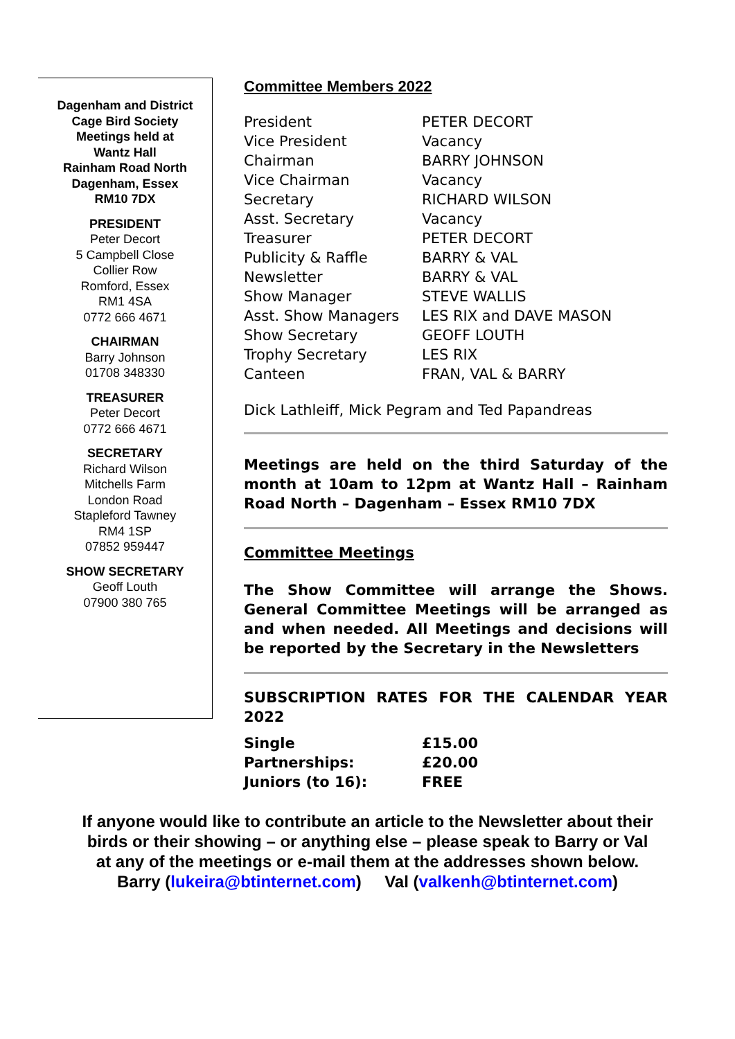Dagenham and District
Cage Bird Society
Meetings held at
Wantz Hall
Rainham Road North
Dagenham, Essex
RM10 7DX
PRESIDENT
Peter Decort
5 Campbell Close
Collier Row
Romford, Essex
RM1 4SA
0772 666 4671
CHAIRMAN
Barry Johnson
01708 348330
TREASURER
Peter Decort
0772 666 4671
SECRETARY
Richard Wilson
Mitchells Farm
London Road
Stapleford Tawney
RM4 1SP
07852 959447
SHOW SECRETARY
Geoff Louth
07900 380 765
Committee Members 2022
| President | PETER DECORT |
| Vice President | Vacancy |
| Chairman | BARRY JOHNSON |
| Vice Chairman | Vacancy |
| Secretary | RICHARD WILSON |
| Asst. Secretary | Vacancy |
| Treasurer | PETER DECORT |
| Publicity & Raffle | BARRY & VAL |
| Newsletter | BARRY & VAL |
| Show Manager | STEVE WALLIS |
| Asst. Show Managers | LES RIX and DAVE MASON |
| Show Secretary | GEOFF LOUTH |
| Trophy Secretary | LES RIX |
| Canteen | FRAN, VAL & BARRY |
Dick Lathleiff, Mick Pegram and Ted Papandreas
Meetings are held on the third Saturday of the month at 10am to 12pm at Wantz Hall – Rainham Road North – Dagenham – Essex RM10 7DX
Committee Meetings
The Show Committee will arrange the Shows. General Committee Meetings will be arranged as and when needed. All Meetings and decisions will be reported by the Secretary in the Newsletters
SUBSCRIPTION RATES FOR THE CALENDAR YEAR 2022
| Single | £15.00 |
| Partnerships: | £20.00 |
| Juniors (to 16): | FREE |
If anyone would like to contribute an article to the Newsletter about their
birds or their showing – or anything else – please speak to Barry or Val
at any of the meetings or e-mail them at the addresses shown below.
Barry (lukeira@btinternet.com) Val (valkenh@btinternet.com)